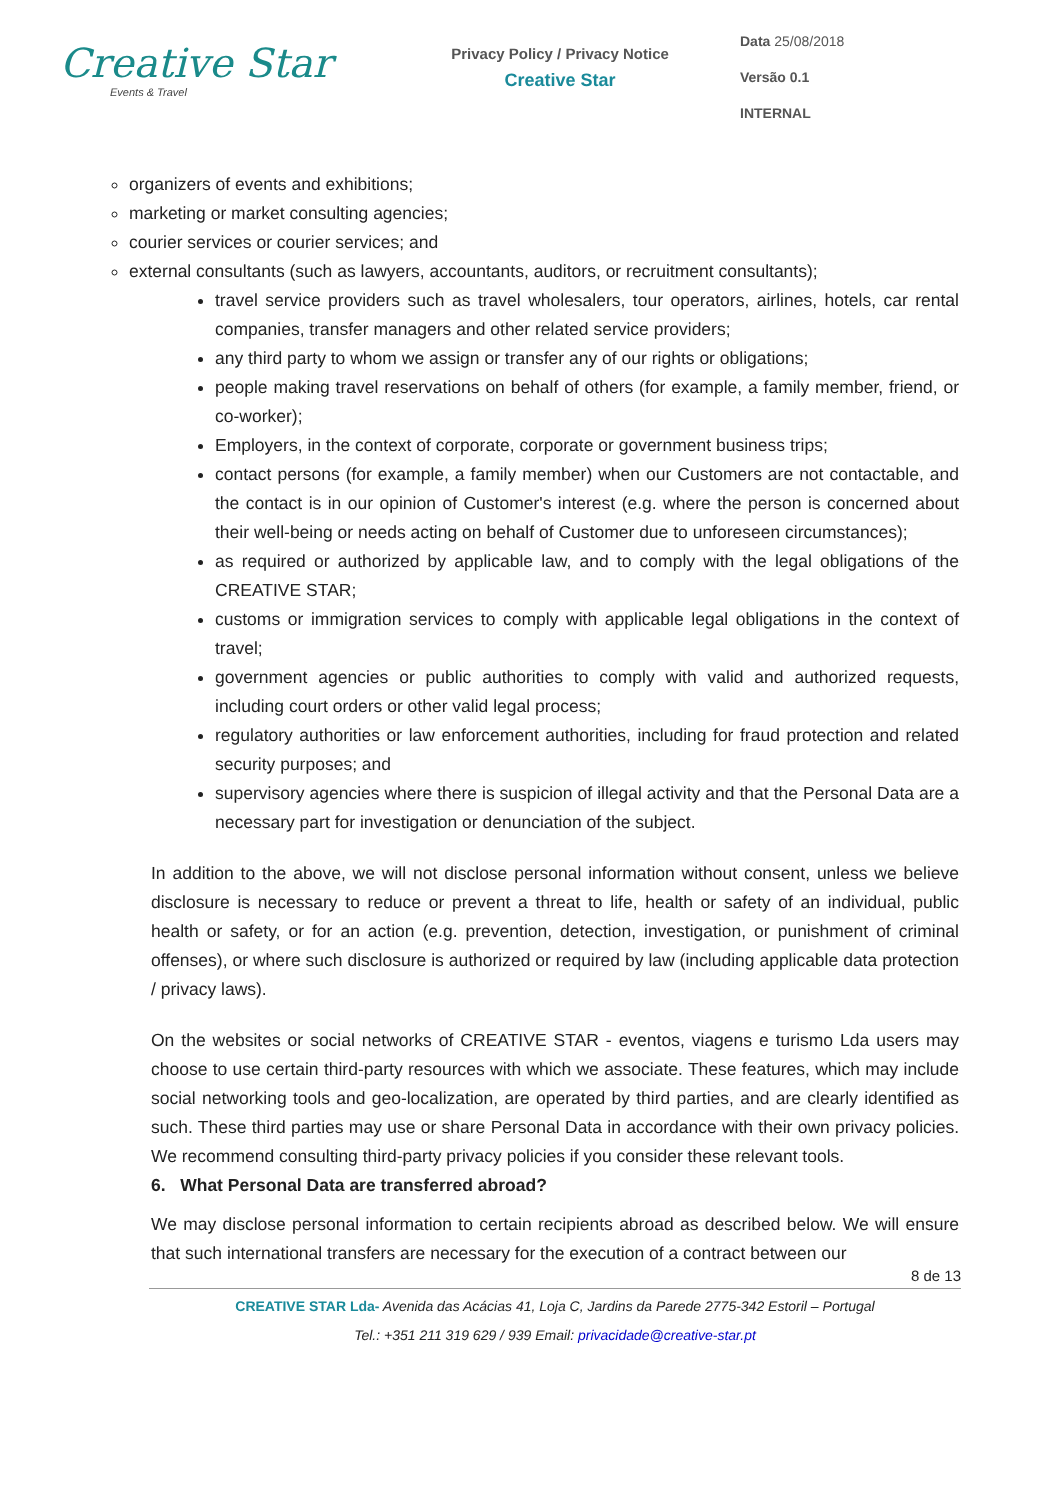Creative Star
Events & Travel
Privacy Policy / Privacy Notice
Creative Star
Data 25/08/2018
Versão 0.1
INTERNAL
organizers of events and exhibitions;
marketing or market consulting agencies;
courier services or courier services; and
external consultants (such as lawyers, accountants, auditors, or recruitment consultants);
travel service providers such as travel wholesalers, tour operators, airlines, hotels, car rental companies, transfer managers and other related service providers;
any third party to whom we assign or transfer any of our rights or obligations;
people making travel reservations on behalf of others (for example, a family member, friend, or co-worker);
Employers, in the context of corporate, corporate or government business trips;
contact persons (for example, a family member) when our Customers are not contactable, and the contact is in our opinion of Customer's interest (e.g. where the person is concerned about their well-being or needs acting on behalf of Customer due to unforeseen circumstances);
as required or authorized by applicable law, and to comply with the legal obligations of the CREATIVE STAR;
customs or immigration services to comply with applicable legal obligations in the context of travel;
government agencies or public authorities to comply with valid and authorized requests, including court orders or other valid legal process;
regulatory authorities or law enforcement authorities, including for fraud protection and related security purposes; and
supervisory agencies where there is suspicion of illegal activity and that the Personal Data are a necessary part for investigation or denunciation of the subject.
In addition to the above, we will not disclose personal information without consent, unless we believe disclosure is necessary to reduce or prevent a threat to life, health or safety of an individual, public health or safety, or for an action (e.g. prevention, detection, investigation, or punishment of criminal offenses), or where such disclosure is authorized or required by law (including applicable data protection / privacy laws).
On the websites or social networks of CREATIVE STAR - eventos, viagens e turismo Lda users may choose to use certain third-party resources with which we associate. These features, which may include social networking tools and geo-localization, are operated by third parties, and are clearly identified as such. These third parties may use or share Personal Data in accordance with their own privacy policies. We recommend consulting third-party privacy policies if you consider these relevant tools.
6. What Personal Data are transferred abroad?
We may disclose personal information to certain recipients abroad as described below. We will ensure that such international transfers are necessary for the execution of a contract between our
8 de 13
CREATIVE STAR Lda- Avenida das Acácias 41, Loja C, Jardins da Parede 2775-342 Estoril – Portugal
Tel.: +351 211 319 629 / 939 Email: privacidade@creative-star.pt